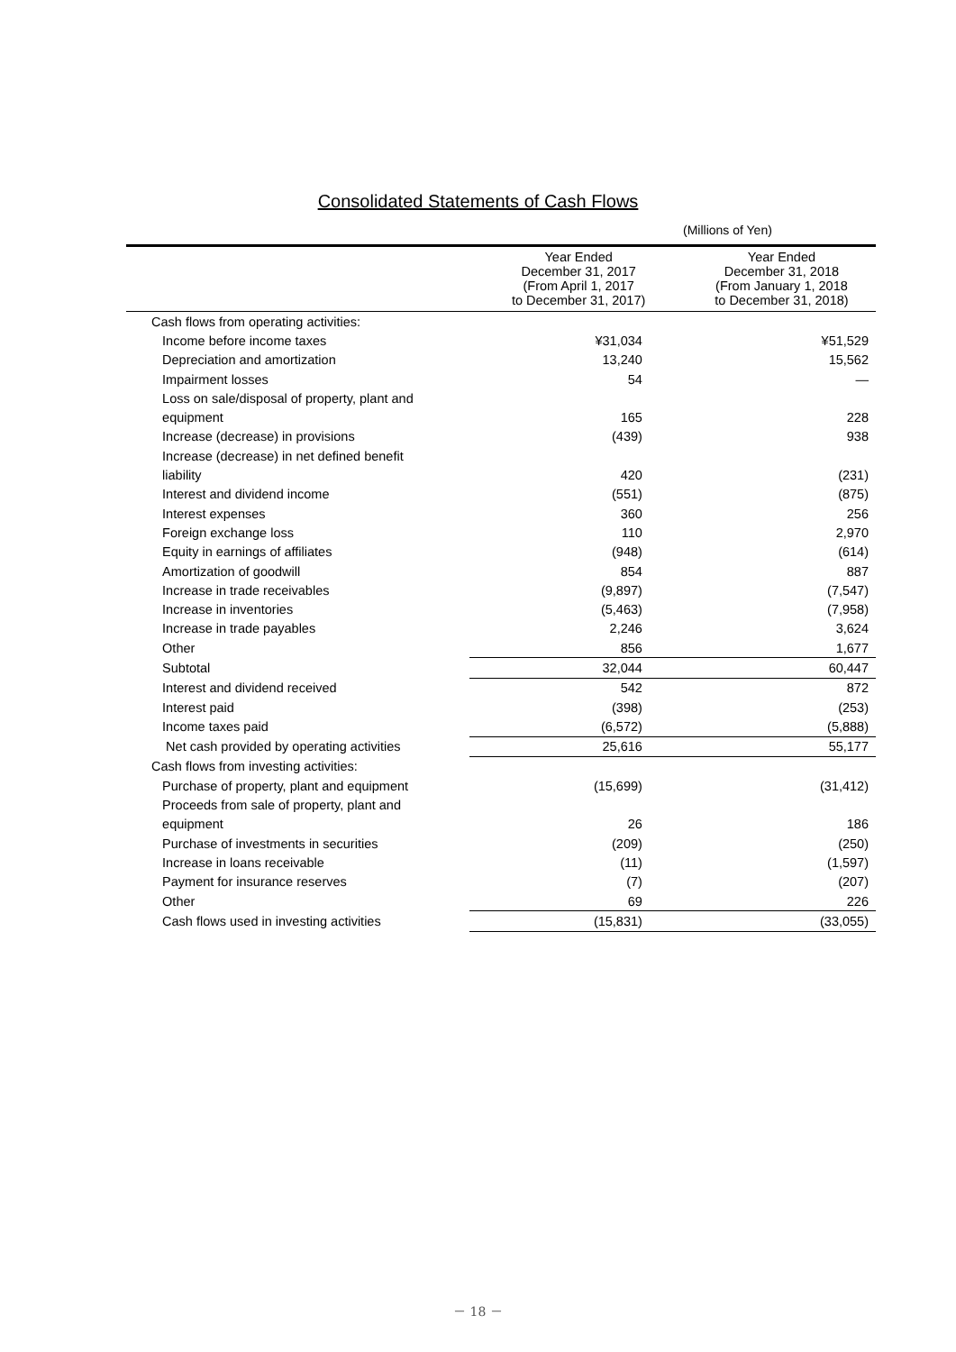Consolidated Statements of Cash Flows
(Millions of Yen)
| | Year Ended December 31, 2017 (From April 1, 2017 to December 31, 2017) | Year Ended December 31, 2018 (From January 1, 2018 to December 31, 2018) |
| --- | --- | --- |
| Cash flows from operating activities: | | |
| Income before income taxes | ¥31,034 | ¥51,529 |
| Depreciation and amortization | 13,240 | 15,562 |
| Impairment losses | 54 | — |
| Loss on sale/disposal of property, plant and | | |
| equipment | 165 | 228 |
| Increase (decrease) in provisions | (439) | 938 |
| Increase (decrease) in net defined benefit | | |
| liability | 420 | (231) |
| Interest and dividend income | (551) | (875) |
| Interest expenses | 360 | 256 |
| Foreign exchange loss | 110 | 2,970 |
| Equity in earnings of affiliates | (948) | (614) |
| Amortization of goodwill | 854 | 887 |
| Increase in trade receivables | (9,897) | (7,547) |
| Increase in inventories | (5,463) | (7,958) |
| Increase in trade payables | 2,246 | 3,624 |
| Other | 856 | 1,677 |
| Subtotal | 32,044 | 60,447 |
| Interest and dividend received | 542 | 872 |
| Interest paid | (398) | (253) |
| Income taxes paid | (6,572) | (5,888) |
| Net cash provided by operating activities | 25,616 | 55,177 |
| Cash flows from investing activities: | | |
| Purchase of property, plant and equipment | (15,699) | (31,412) |
| Proceeds from sale of property, plant and | | |
| equipment | 26 | 186 |
| Purchase of investments in securities | (209) | (250) |
| Increase in loans receivable | (11) | (1,597) |
| Payment for insurance reserves | (7) | (207) |
| Other | 69 | 226 |
| Cash flows used in investing activities | (15,831) | (33,055) |
－ 18 －